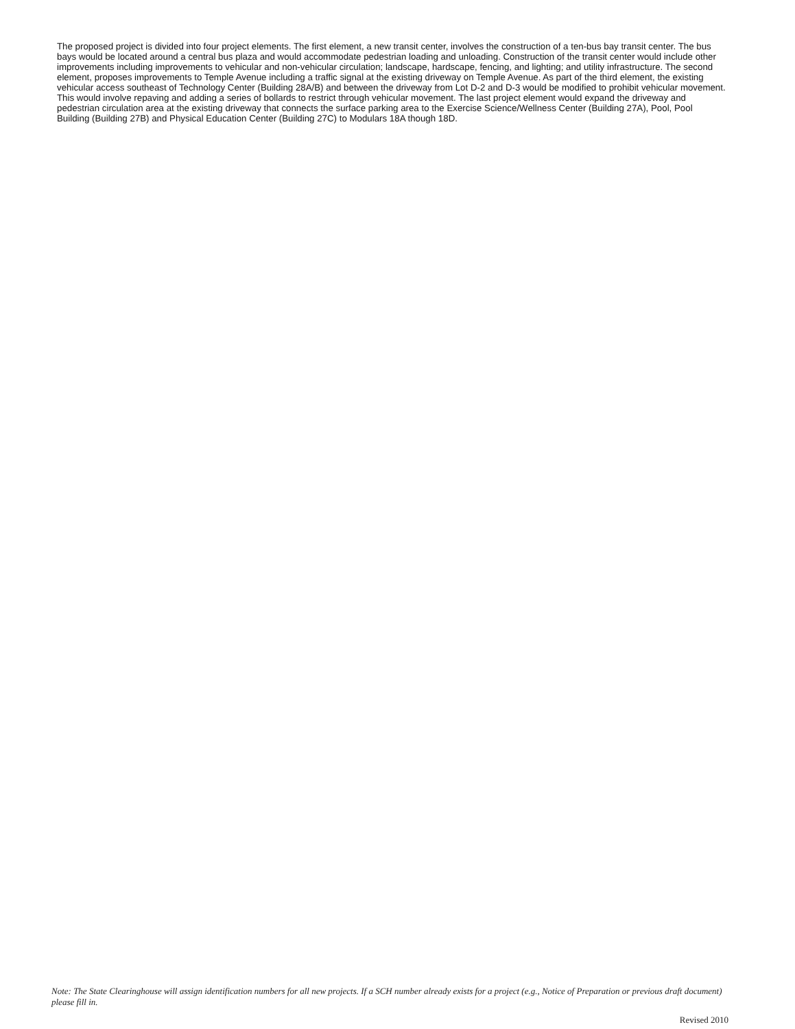The proposed project is divided into four project elements. The first element, a new transit center, involves the construction of a ten-bus bay transit center. The bus bays would be located around a central bus plaza and would accommodate pedestrian loading and unloading. Construction of the transit center would include other improvements including improvements to vehicular and non-vehicular circulation; landscape, hardscape, fencing, and lighting; and utility infrastructure. The second element, proposes improvements to Temple Avenue including a traffic signal at the existing driveway on Temple Avenue. As part of the third element, the existing vehicular access southeast of Technology Center (Building 28A/B) and between the driveway from Lot D-2 and D-3 would be modified to prohibit vehicular movement. This would involve repaving and adding a series of bollards to restrict through vehicular movement. The last project element would expand the driveway and pedestrian circulation area at the existing driveway that connects the surface parking area to the Exercise Science/Wellness Center (Building 27A), Pool, Pool Building (Building 27B) and Physical Education Center (Building 27C) to Modulars 18A though 18D.
Note: The State Clearinghouse will assign identification numbers for all new projects. If a SCH number already exists for a project (e.g., Notice of Preparation or previous draft document) please fill in.
Revised 2010